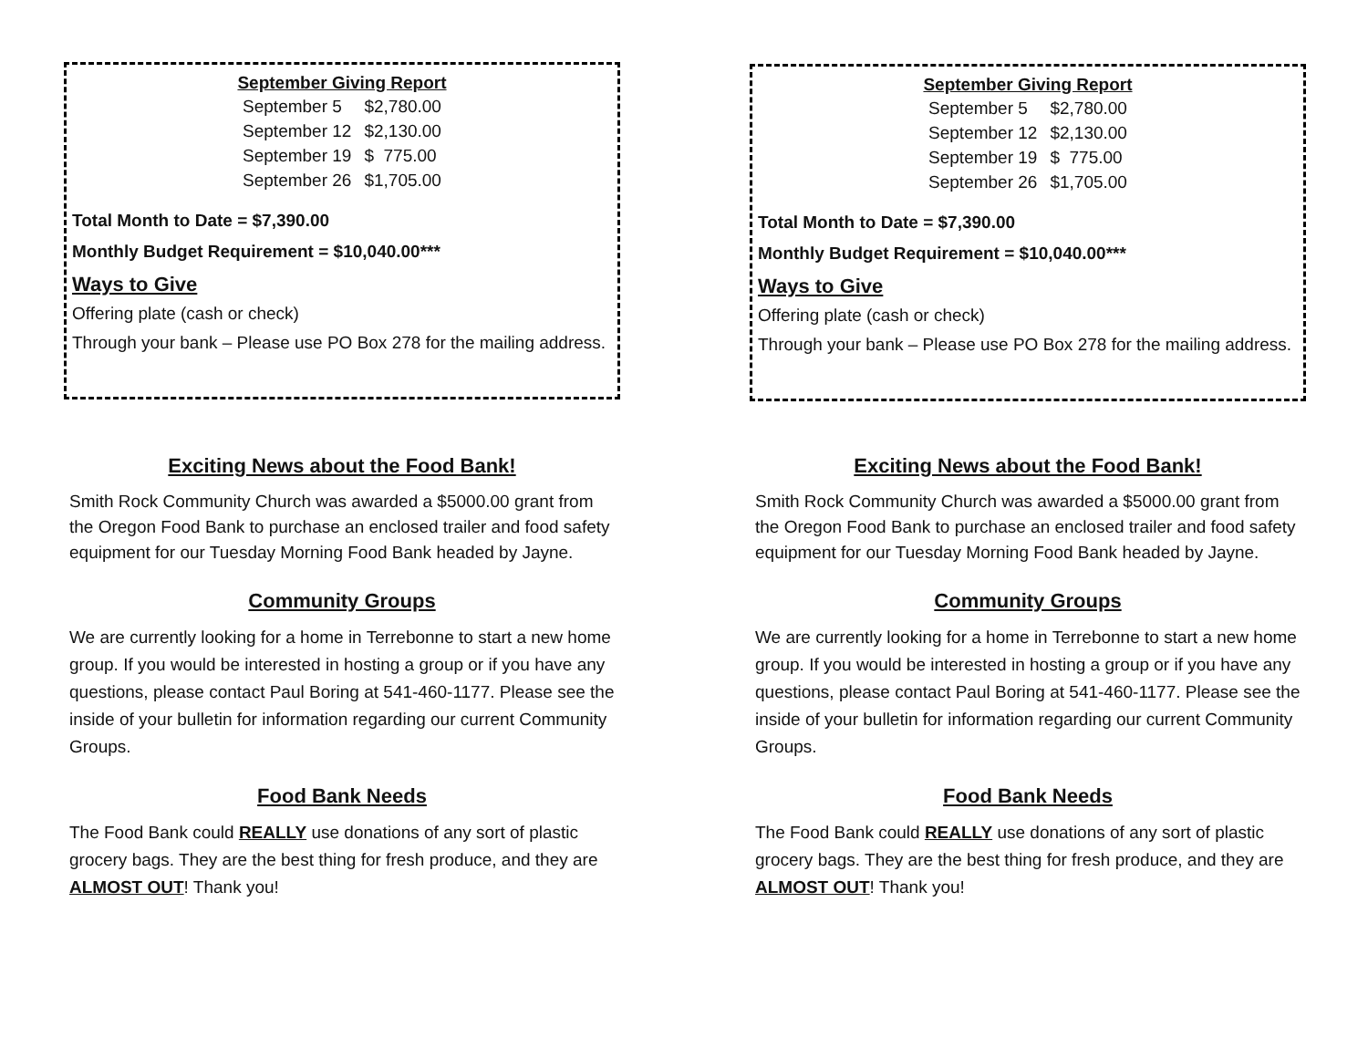| September Giving Report | |
| --- | --- |
| September 5 | $2,780.00 |
| September 12 | $2,130.00 |
| September 19 | $ 775.00 |
| September 26 | $1,705.00 |
Total Month to Date = $7,390.00
Monthly Budget Requirement = $10,040.00***
Ways to Give
Offering plate (cash or check)
Through your bank – Please use PO Box 278 for the mailing address.
Exciting News about the Food Bank!
Smith Rock Community Church was awarded a $5000.00 grant from the Oregon Food Bank to purchase an enclosed trailer and food safety equipment for our Tuesday Morning Food Bank headed by Jayne.
Community Groups
We are currently looking for a home in Terrebonne to start a new home group. If you would be interested in hosting a group or if you have any questions, please contact Paul Boring at 541-460-1177. Please see the inside of your bulletin for information regarding our current Community Groups.
Food Bank Needs
The Food Bank could REALLY use donations of any sort of plastic grocery bags. They are the best thing for fresh produce, and they are ALMOST OUT! Thank you!
| September Giving Report | |
| --- | --- |
| September 5 | $2,780.00 |
| September 12 | $2,130.00 |
| September 19 | $ 775.00 |
| September 26 | $1,705.00 |
Total Month to Date = $7,390.00
Monthly Budget Requirement = $10,040.00***
Ways to Give
Offering plate (cash or check)
Through your bank – Please use PO Box 278 for the mailing address.
Exciting News about the Food Bank!
Smith Rock Community Church was awarded a $5000.00 grant from the Oregon Food Bank to purchase an enclosed trailer and food safety equipment for our Tuesday Morning Food Bank headed by Jayne.
Community Groups
We are currently looking for a home in Terrebonne to start a new home group. If you would be interested in hosting a group or if you have any questions, please contact Paul Boring at 541-460-1177. Please see the inside of your bulletin for information regarding our current Community Groups.
Food Bank Needs
The Food Bank could REALLY use donations of any sort of plastic grocery bags. They are the best thing for fresh produce, and they are ALMOST OUT! Thank you!